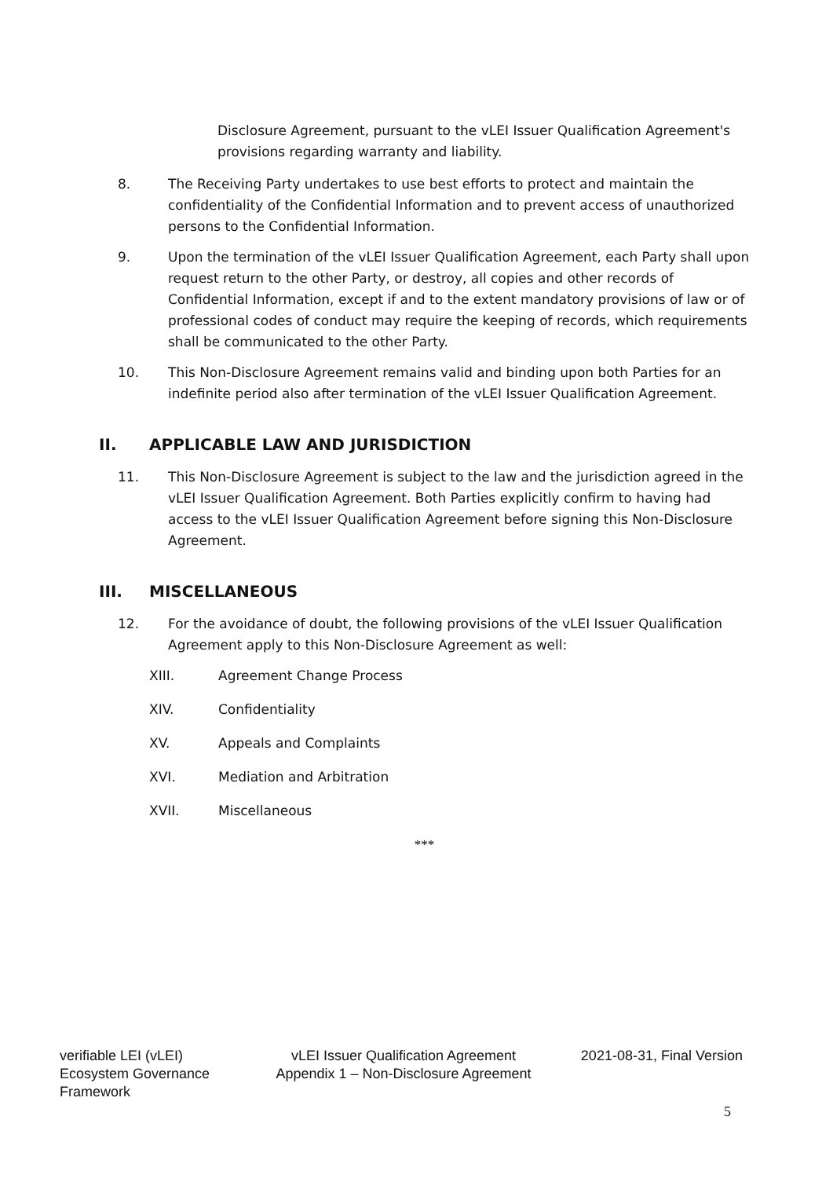Disclosure Agreement, pursuant to the vLEI Issuer Qualification Agreement's provisions regarding warranty and liability.
8. The Receiving Party undertakes to use best efforts to protect and maintain the confidentiality of the Confidential Information and to prevent access of unauthorized persons to the Confidential Information.
9. Upon the termination of the vLEI Issuer Qualification Agreement, each Party shall upon request return to the other Party, or destroy, all copies and other records of Confidential Information, except if and to the extent mandatory provisions of law or of professional codes of conduct may require the keeping of records, which requirements shall be communicated to the other Party.
10. This Non-Disclosure Agreement remains valid and binding upon both Parties for an indefinite period also after termination of the vLEI Issuer Qualification Agreement.
II. APPLICABLE LAW AND JURISDICTION
11. This Non-Disclosure Agreement is subject to the law and the jurisdiction agreed in the vLEI Issuer Qualification Agreement. Both Parties explicitly confirm to having had access to the vLEI Issuer Qualification Agreement before signing this Non-Disclosure Agreement.
III. MISCELLANEOUS
12. For the avoidance of doubt, the following provisions of the vLEI Issuer Qualification Agreement apply to this Non-Disclosure Agreement as well:
XIII. Agreement Change Process
XIV. Confidentiality
XV. Appeals and Complaints
XVI. Mediation and Arbitration
XVII. Miscellaneous
***
verifiable LEI (vLEI) Ecosystem Governance Framework
vLEI Issuer Qualification Agreement
Appendix 1 – Non-Disclosure Agreement
2021-08-31, Final Version
5